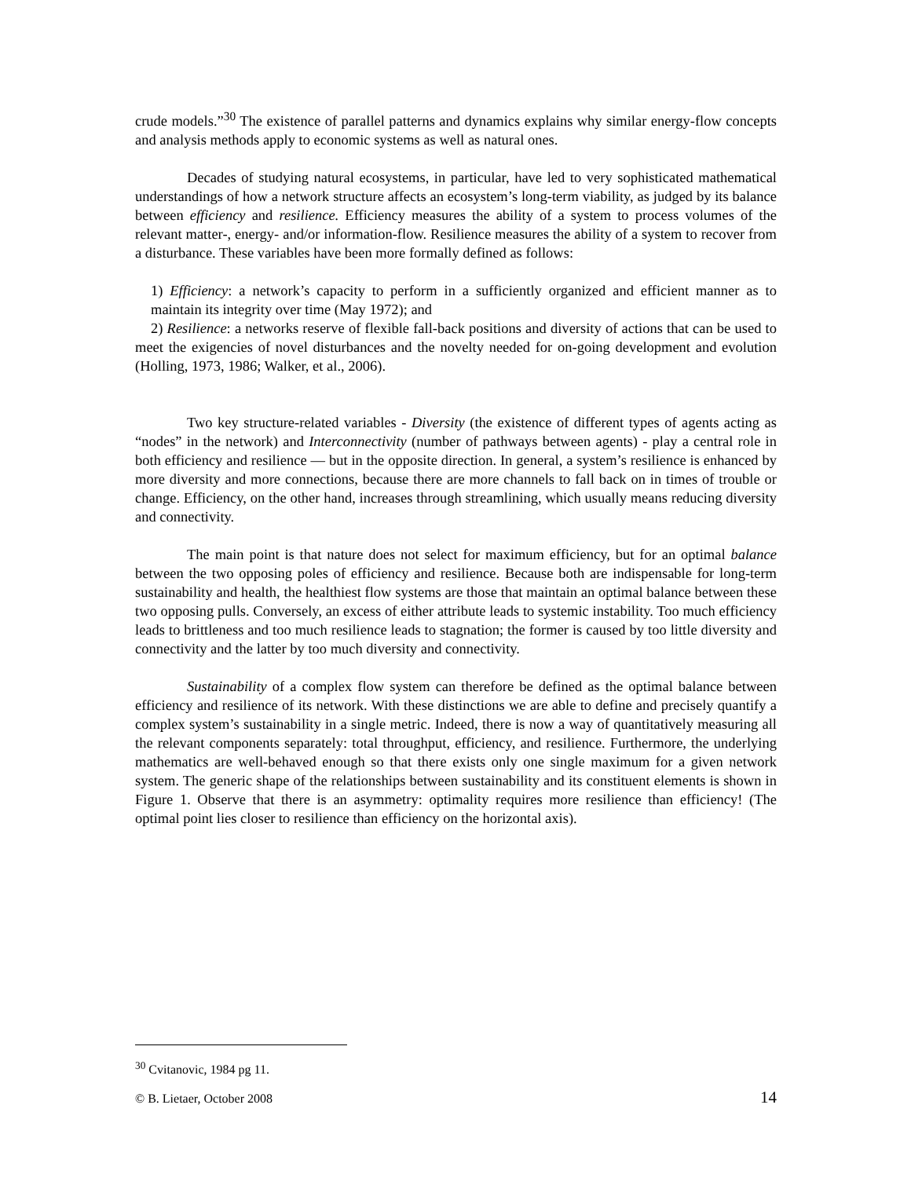crude models.”<sup>30</sup> The existence of parallel patterns and dynamics explains why similar energy-flow concepts and analysis methods apply to economic systems as well as natural ones.
Decades of studying natural ecosystems, in particular, have led to very sophisticated mathematical understandings of how a network structure affects an ecosystem’s long-term viability, as judged by its balance between efficiency and resilience. Efficiency measures the ability of a system to process volumes of the relevant matter-, energy- and/or information-flow. Resilience measures the ability of a system to recover from a disturbance. These variables have been more formally defined as follows:
1) Efficiency: a network’s capacity to perform in a sufficiently organized and efficient manner as to maintain its integrity over time (May 1972); and
2) Resilience: a networks reserve of flexible fall-back positions and diversity of actions that can be used to meet the exigencies of novel disturbances and the novelty needed for on-going development and evolution (Holling, 1973, 1986; Walker, et al., 2006).
Two key structure-related variables - Diversity (the existence of different types of agents acting as “nodes” in the network) and Interconnectivity (number of pathways between agents) - play a central role in both efficiency and resilience ― but in the opposite direction. In general, a system’s resilience is enhanced by more diversity and more connections, because there are more channels to fall back on in times of trouble or change. Efficiency, on the other hand, increases through streamlining, which usually means reducing diversity and connectivity.
The main point is that nature does not select for maximum efficiency, but for an optimal balance between the two opposing poles of efficiency and resilience. Because both are indispensable for long-term sustainability and health, the healthiest flow systems are those that maintain an optimal balance between these two opposing pulls. Conversely, an excess of either attribute leads to systemic instability. Too much efficiency leads to brittleness and too much resilience leads to stagnation; the former is caused by too little diversity and connectivity and the latter by too much diversity and connectivity.
Sustainability of a complex flow system can therefore be defined as the optimal balance between efficiency and resilience of its network. With these distinctions we are able to define and precisely quantify a complex system’s sustainability in a single metric. Indeed, there is now a way of quantitatively measuring all the relevant components separately: total throughput, efficiency, and resilience. Furthermore, the underlying mathematics are well-behaved enough so that there exists only one single maximum for a given network system. The generic shape of the relationships between sustainability and its constituent elements is shown in Figure 1. Observe that there is an asymmetry: optimality requires more resilience than efficiency! (The optimal point lies closer to resilience than efficiency on the horizontal axis).
<sup>30</sup> Cvitanovic, 1984 pg 11.
© B. Lietaer, October 2008 14